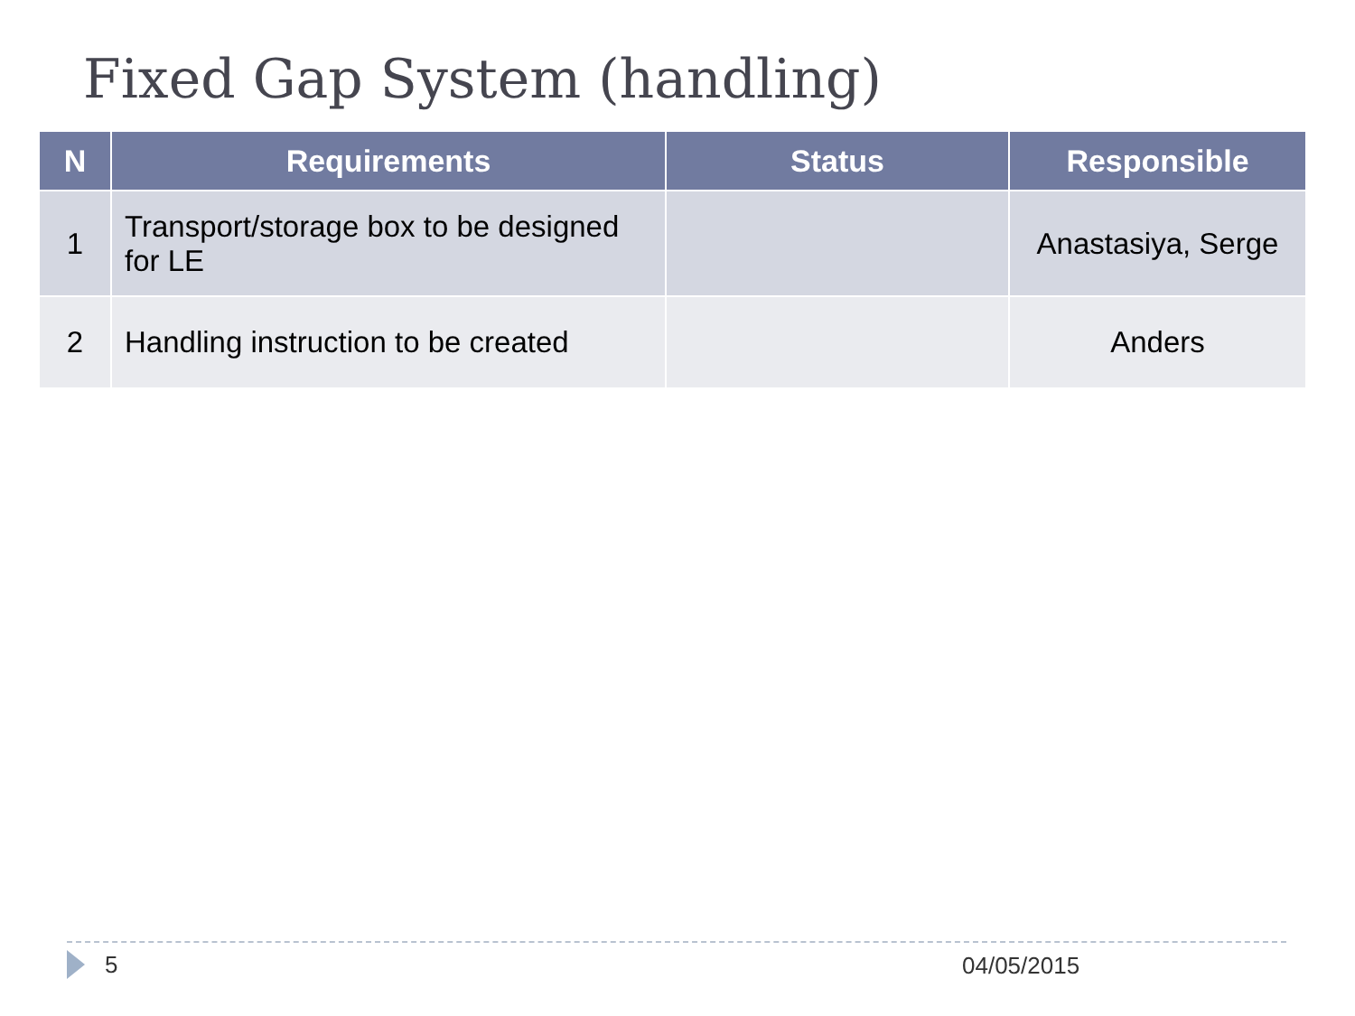Fixed Gap System (handling)
| N | Requirements | Status | Responsible |
| --- | --- | --- | --- |
| 1 | Transport/storage box to be designed for LE | | Anastasiya, Serge |
| 2 | Handling instruction to be created | | Anders |
5 04/05/2015